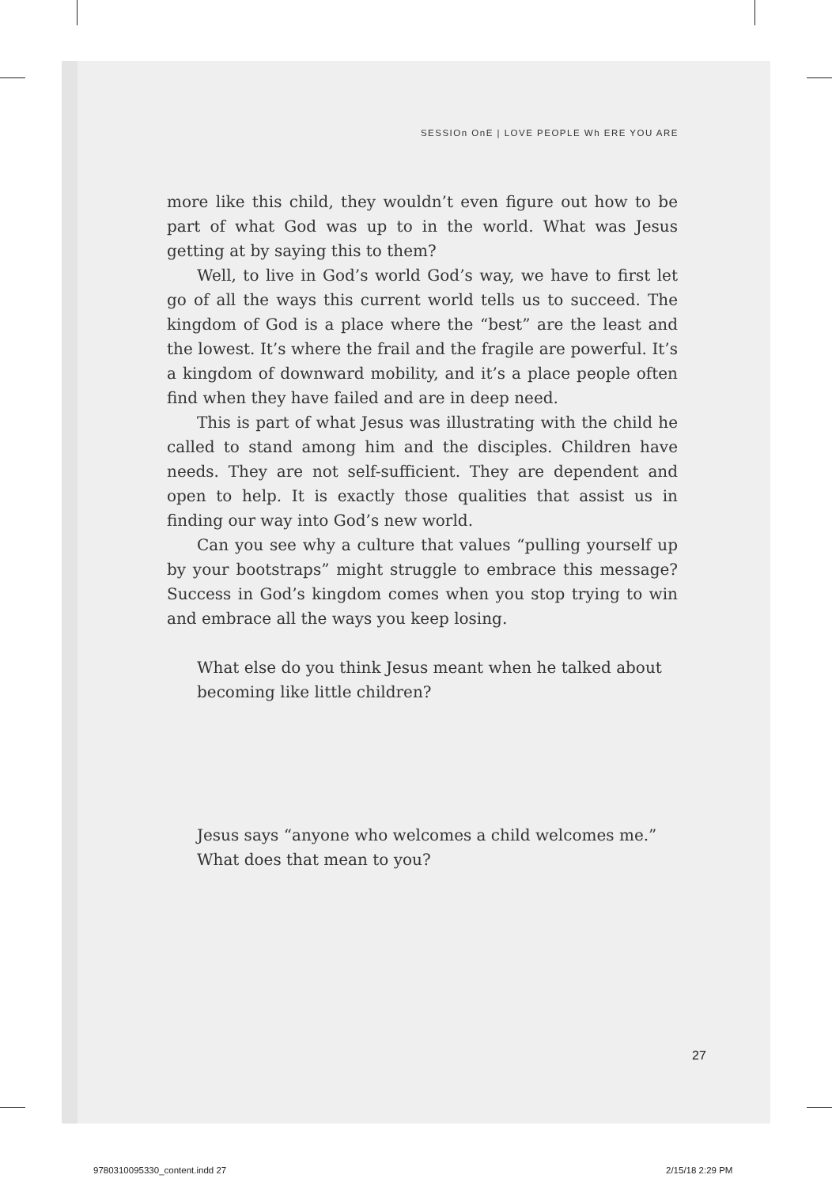SESSIOn OnE | LOVE PEOPLE Wh ERE YOU ARE
more like this child, they wouldn’t even figure out how to be part of what God was up to in the world. What was Jesus getting at by saying this to them?
Well, to live in God’s world God’s way, we have to first let go of all the ways this current world tells us to succeed. The kingdom of God is a place where the “best” are the least and the lowest. It’s where the frail and the fragile are powerful. It’s a kingdom of downward mobility, and it’s a place people often find when they have failed and are in deep need.
This is part of what Jesus was illustrating with the child he called to stand among him and the disciples. Children have needs. They are not self-sufficient. They are dependent and open to help. It is exactly those qualities that assist us in finding our way into God’s new world.
Can you see why a culture that values “pulling yourself up by your bootstraps” might struggle to embrace this message? Success in God’s kingdom comes when you stop trying to win and embrace all the ways you keep losing.
What else do you think Jesus meant when he talked about becoming like little children?
Jesus says “anyone who welcomes a child welcomes me.” What does that mean to you?
27
9780310095330_content.indd 27 2/15/18 2:29 PM